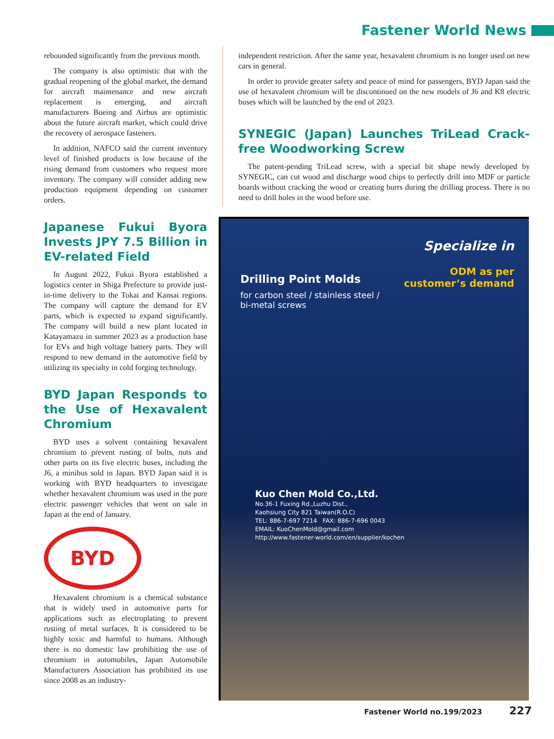Fastener World News
rebounded significantly from the previous month.
The company is also optimistic that with the gradual reopening of the global market, the demand for aircraft maintenance and new aircraft replacement is emerging, and aircraft manufacturers Boeing and Airbus are optimistic about the future aircraft market, which could drive the recovery of aerospace fasteners.
In addition, NAFCO said the current inventory level of finished products is low because of the rising demand from customers who request more inventory. The company will consider adding new production equipment depending on customer orders.
Japanese Fukui Byora Invests JPY 7.5 Billion in EV-related Field
In August 2022, Fukui Byora established a logistics center in Shiga Prefecture to provide just-in-time delivery to the Tokai and Kansai regions. The company will capture the demand for EV parts, which is expected to expand significantly. The company will build a new plant located in Katayamazu in summer 2023 as a production base for EVs and high voltage battery parts. They will respond to new demand in the automotive field by utilizing its specialty in cold forging technology.
BYD Japan Responds to the Use of Hexavalent Chromium
BYD uses a solvent containing hexavalent chromium to prevent rusting of bolts, nuts and other parts on its five electric buses, including the J6, a minibus sold in Japan. BYD Japan said it is working with BYD headquarters to investigate whether hexavalent chromium was used in the pure electric passenger vehicles that went on sale in Japan at the end of January.
BYD
Hexavalent chromium is a chemical substance that is widely used in automotive parts for applications such as electroplating to prevent rusting of metal surfaces. It is considered to be highly toxic and harmful to humans. Although there is no domestic law prohibiting the use of chromium in automobiles, Japan Automobile Manufacturers Association has prohibited its use since 2008 as an industry-
independent restriction. After the same year, hexavalent chromium is no longer used on new cars in general.
In order to provide greater safety and peace of mind for passengers, BYD Japan said the use of hexavalent chromium will be discontinued on the new models of J6 and K8 electric buses which will be launched by the end of 2023.
SYNEGIC (Japan) Launches TriLead Crack-free Woodworking Screw
The patent-pending TriLead screw, with a special bit shape newly developed by SYNEGIC, can cut wood and discharge wood chips to perfectly drill into MDF or particle boards without cracking the wood or creating burrs during the drilling process. There is no need to drill holes in the wood before use.
Specialize in
Drilling Point Molds
for carbon steel / stainless steel /
bi-metal screws
ODM as per
customer’s demand
Kuo Chen Mold Co.,Ltd.
No.36-1 Fuxing Rd.,Luzhu Dist.,
Kaohsiung City 821 Taiwan(R.O.C)
TEL: 886-7-697 7214 FAX: 886-7-696 0043
EMAIL: KuoChenMold@gmail.com
http://www.fastener-world.com/en/supplier/kochen
Fastener World no.199/2023 227